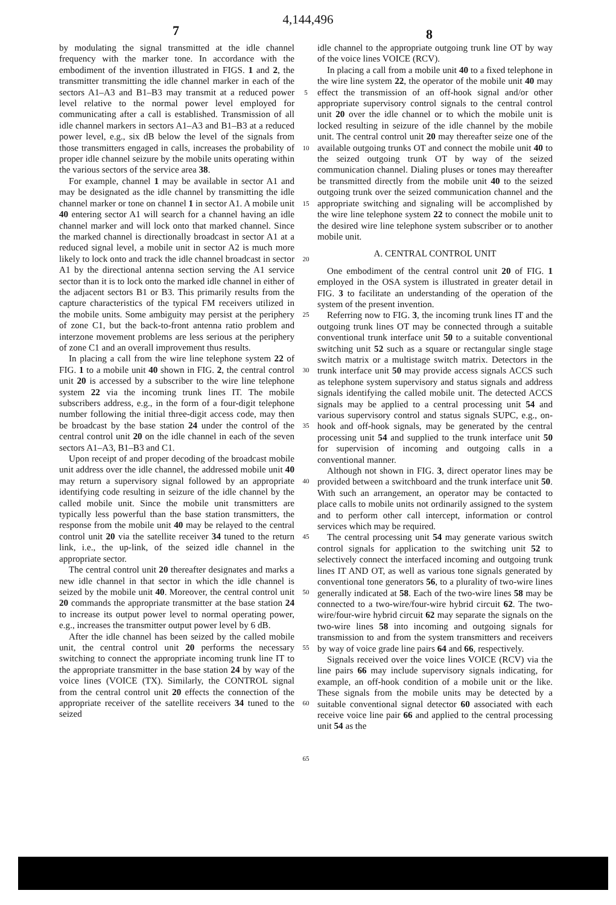4,144,496
7 8
by modulating the signal transmitted at the idle channel frequency with the marker tone. In accordance with the embodiment of the invention illustrated in FIGS. 1 and 2, the transmitter transmitting the idle channel marker in each of the sectors A1–A3 and B1–B3 may transmit at a reduced power level relative to the normal power level employed for communicating after a call is established. Transmission of all idle channel markers in sectors A1–A3 and B1–B3 at a reduced power level, e.g., six dB below the level of the signals from those transmitters engaged in calls, increases the probability of proper idle channel seizure by the mobile units operating within the various sectors of the service area 38.
For example, channel 1 may be available in sector A1 and may be designated as the idle channel by transmitting the idle channel marker or tone on channel 1 in sector A1. A mobile unit 40 entering sector A1 will search for a channel having an idle channel marker and will lock onto that marked channel. Since the marked channel is directionally broadcast in sector A1 at a reduced signal level, a mobile unit in sector A2 is much more likely to lock onto and track the idle channel broadcast in sector A1 by the directional antenna section serving the A1 service sector than it is to lock onto the marked idle channel in either of the adjacent sectors B1 or B3. This primarily results from the capture characteristics of the typical FM receivers utilized in the mobile units. Some ambiguity may persist at the periphery of zone C1, but the back-to-front antenna ratio problem and interzone movement problems are less serious at the periphery of zone C1 and an overall improvement thus results.
In placing a call from the wire line telephone system 22 of FIG. 1 to a mobile unit 40 shown in FIG. 2, the central control unit 20 is accessed by a subscriber to the wire line telephone system 22 via the incoming trunk lines IT. The mobile subscribers address, e.g., in the form of a four-digit telephone number following the initial three-digit access code, may then be broadcast by the base station 24 under the control of the central control unit 20 on the idle channel in each of the seven sectors A1–A3, B1–B3 and C1.
Upon receipt of and proper decoding of the broadcast mobile unit address over the idle channel, the addressed mobile unit 40 may return a supervisory signal followed by an appropriate identifying code resulting in seizure of the idle channel by the called mobile unit. Since the mobile unit transmitters are typically less powerful than the base station transmitters, the response from the mobile unit 40 may be relayed to the central control unit 20 via the satellite receiver 34 tuned to the return link, i.e., the up-link, of the seized idle channel in the appropriate sector.
The central control unit 20 thereafter designates and marks a new idle channel in that sector in which the idle channel is seized by the mobile unit 40. Moreover, the central control unit 20 commands the appropriate transmitter at the base station 24 to increase its output power level to normal operating power, e.g., increases the transmitter output power level by 6 dB.
After the idle channel has been seized by the called mobile unit, the central control unit 20 performs the necessary switching to connect the appropriate incoming trunk line IT to the appropriate transmitter in the base station 24 by way of the voice lines (VOICE (TX). Similarly, the CONTROL signal from the central control unit 20 effects the connection of the appropriate receiver of the satellite receivers 34 tuned to the seized
5
10
15
20
25
30
35
40
45
50
55
60
65
idle channel to the appropriate outgoing trunk line OT by way of the voice lines VOICE (RCV).
In placing a call from a mobile unit 40 to a fixed telephone in the wire line system 22, the operator of the mobile unit 40 may effect the transmission of an off-hook signal and/or other appropriate supervisory control signals to the central control unit 20 over the idle channel or to which the mobile unit is locked resulting in seizure of the idle channel by the mobile unit. The central control unit 20 may thereafter seize one of the available outgoing trunks OT and connect the mobile unit 40 to the seized outgoing trunk OT by way of the seized communication channel. Dialing pluses or tones may thereafter be transmitted directly from the mobile unit 40 to the seized outgoing trunk over the seized communication channel and the appropriate switching and signaling will be accomplished by the wire line telephone system 22 to connect the mobile unit to the desired wire line telephone system subscriber or to another mobile unit.
A. CENTRAL CONTROL UNIT
One embodiment of the central control unit 20 of FIG. 1 employed in the OSA system is illustrated in greater detail in FIG. 3 to facilitate an understanding of the operation of the system of the present invention.
Referring now to FIG. 3, the incoming trunk lines IT and the outgoing trunk lines OT may be connected through a suitable conventional trunk interface unit 50 to a suitable conventional switching unit 52 such as a square or rectangular single stage switch matrix or a multistage switch matrix. Detectors in the trunk interface unit 50 may provide access signals ACCS such as telephone system supervisory and status signals and address signals identifying the called mobile unit. The detected ACCS signals may be applied to a central processing unit 54 and various supervisory control and status signals SUPC, e.g., on-hook and off-hook signals, may be generated by the central processing unit 54 and supplied to the trunk interface unit 50 for supervision of incoming and outgoing calls in a conventional manner.
Although not shown in FIG. 3, direct operator lines may be provided between a switchboard and the trunk interface unit 50. With such an arrangement, an operator may be contacted to place calls to mobile units not ordinarily assigned to the system and to perform other call intercept, information or control services which may be required.
The central processing unit 54 may generate various switch control signals for application to the switching unit 52 to selectively connect the interfaced incoming and outgoing trunk lines IT AND OT, as well as various tone signals generated by conventional tone generators 56, to a plurality of two-wire lines generally indicated at 58. Each of the two-wire lines 58 may be connected to a two-wire/four-wire hybrid circuit 62. The two-wire/four-wire hybrid circuit 62 may separate the signals on the two-wire lines 58 into incoming and outgoing signals for transmission to and from the system transmitters and receivers by way of voice grade line pairs 64 and 66, respectively.
Signals received over the voice lines VOICE (RCV) via the line pairs 66 may include supervisory signals indicating, for example, an off-hook condition of a mobile unit or the like. These signals from the mobile units may be detected by a suitable conventional signal detector 60 associated with each receive voice line pair 66 and applied to the central processing unit 54 as the